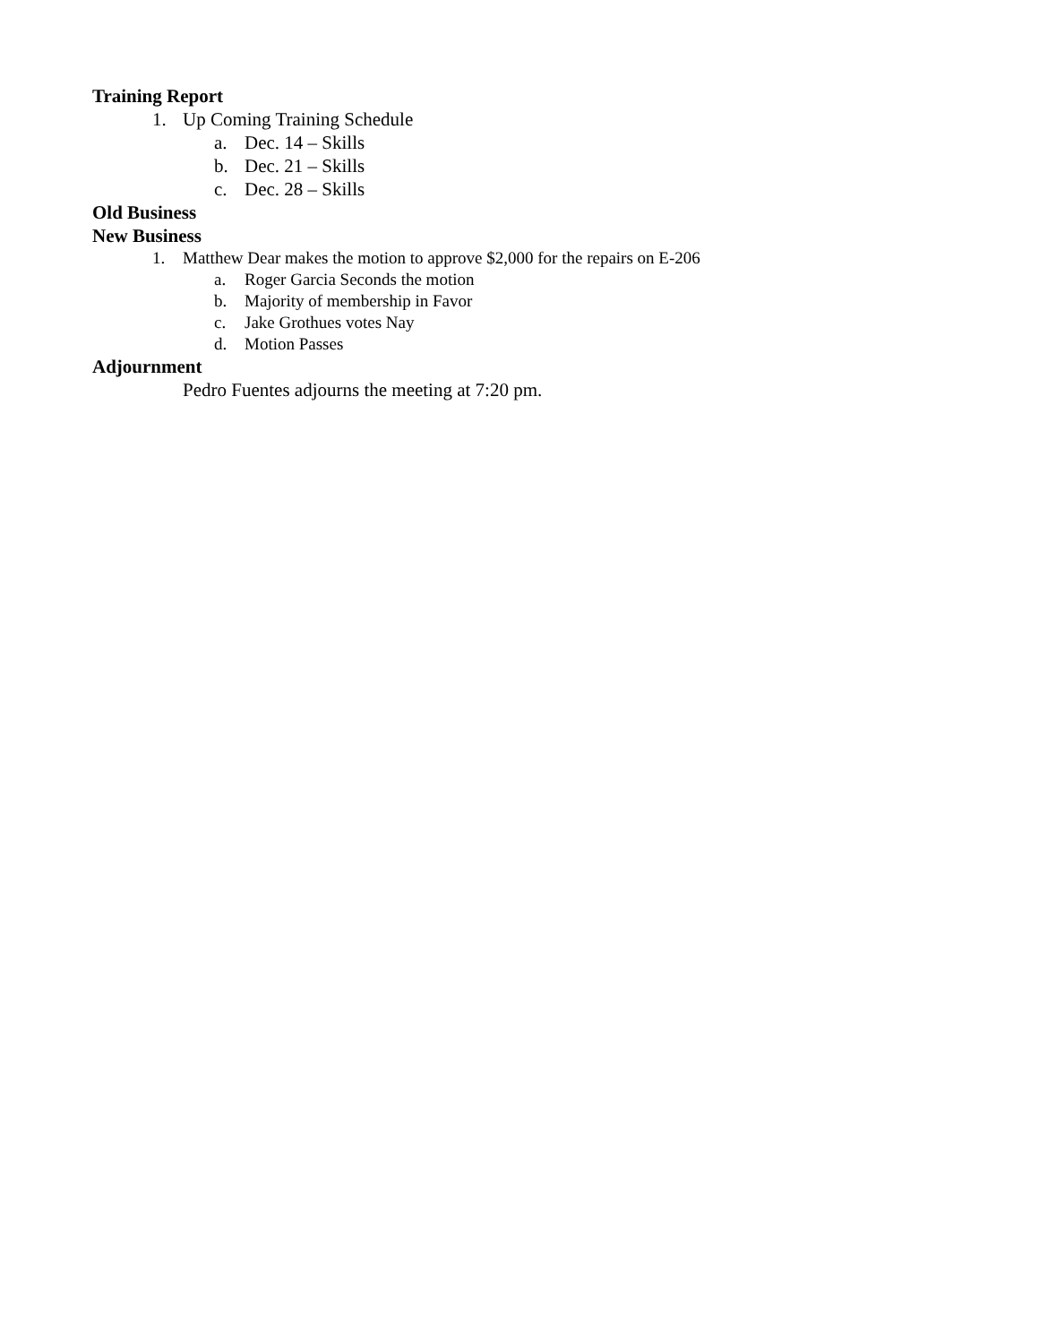Training Report
1. Up Coming Training Schedule
a. Dec. 14 – Skills
b. Dec. 21 – Skills
c. Dec. 28 – Skills
Old Business
New Business
1. Matthew Dear makes the motion to approve $2,000 for the repairs on E-206
a. Roger Garcia Seconds the motion
b. Majority of membership in Favor
c. Jake Grothues votes Nay
d. Motion Passes
Adjournment
Pedro Fuentes adjourns the meeting at 7:20 pm.